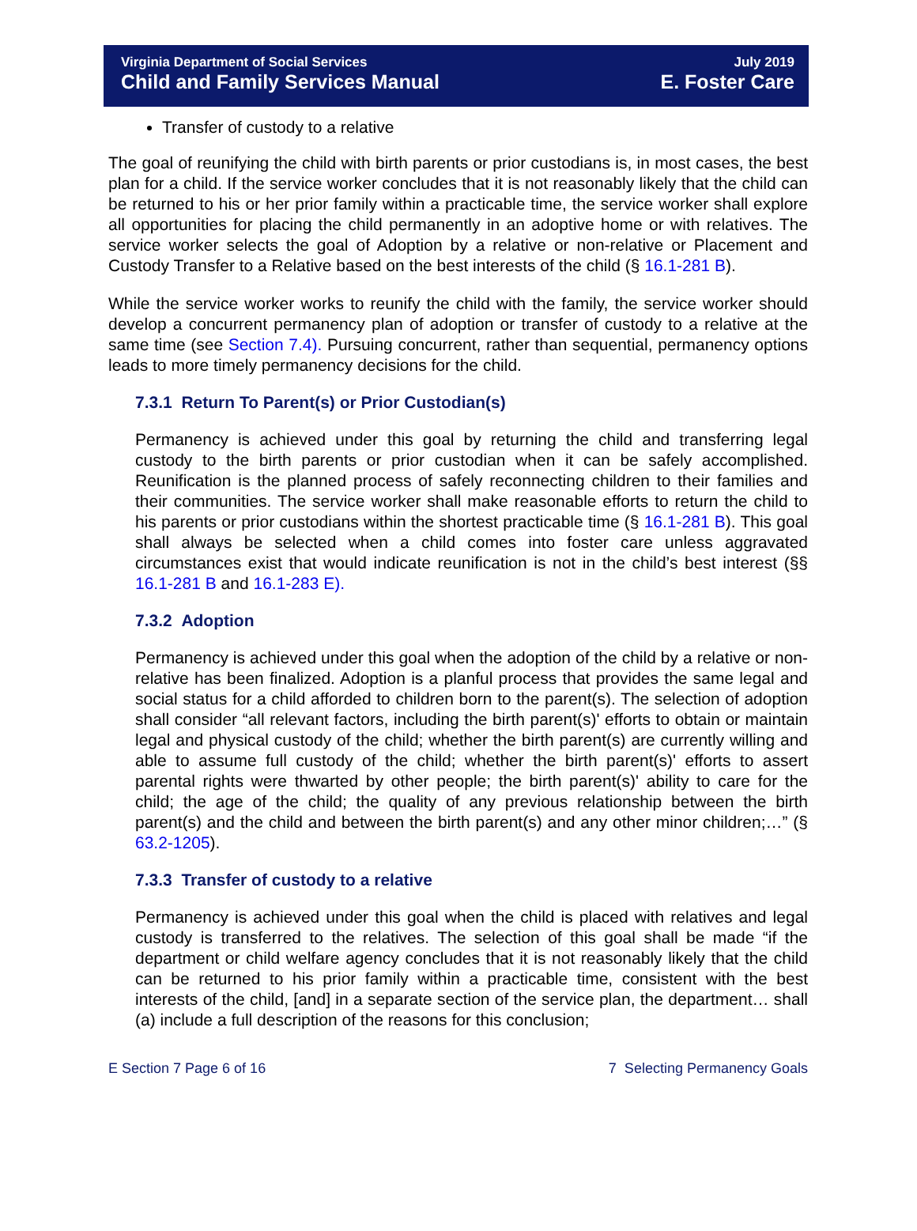Virginia Department of Social Services
Child and Family Services Manual
July 2019
E. Foster Care
Transfer of custody to a relative
The goal of reunifying the child with birth parents or prior custodians is, in most cases, the best plan for a child. If the service worker concludes that it is not reasonably likely that the child can be returned to his or her prior family within a practicable time, the service worker shall explore all opportunities for placing the child permanently in an adoptive home or with relatives. The service worker selects the goal of Adoption by a relative or non-relative or Placement and Custody Transfer to a Relative based on the best interests of the child (§ 16.1-281 B).
While the service worker works to reunify the child with the family, the service worker should develop a concurrent permanency plan of adoption or transfer of custody to a relative at the same time (see Section 7.4). Pursuing concurrent, rather than sequential, permanency options leads to more timely permanency decisions for the child.
7.3.1 Return To Parent(s) or Prior Custodian(s)
Permanency is achieved under this goal by returning the child and transferring legal custody to the birth parents or prior custodian when it can be safely accomplished. Reunification is the planned process of safely reconnecting children to their families and their communities. The service worker shall make reasonable efforts to return the child to his parents or prior custodians within the shortest practicable time (§ 16.1-281 B). This goal shall always be selected when a child comes into foster care unless aggravated circumstances exist that would indicate reunification is not in the child’s best interest (§§ 16.1-281 B and 16.1-283 E).
7.3.2 Adoption
Permanency is achieved under this goal when the adoption of the child by a relative or non-relative has been finalized. Adoption is a planful process that provides the same legal and social status for a child afforded to children born to the parent(s). The selection of adoption shall consider “all relevant factors, including the birth parent(s)' efforts to obtain or maintain legal and physical custody of the child; whether the birth parent(s) are currently willing and able to assume full custody of the child; whether the birth parent(s)' efforts to assert parental rights were thwarted by other people; the birth parent(s)' ability to care for the child; the age of the child; the quality of any previous relationship between the birth parent(s) and the child and between the birth parent(s) and any other minor children;…” (§ 63.2-1205).
7.3.3 Transfer of custody to a relative
Permanency is achieved under this goal when the child is placed with relatives and legal custody is transferred to the relatives. The selection of this goal shall be made “if the department or child welfare agency concludes that it is not reasonably likely that the child can be returned to his prior family within a practicable time, consistent with the best interests of the child, [and] in a separate section of the service plan, the department… shall (a) include a full description of the reasons for this conclusion;
E Section 7 Page 6 of 16 7 Selecting Permanency Goals